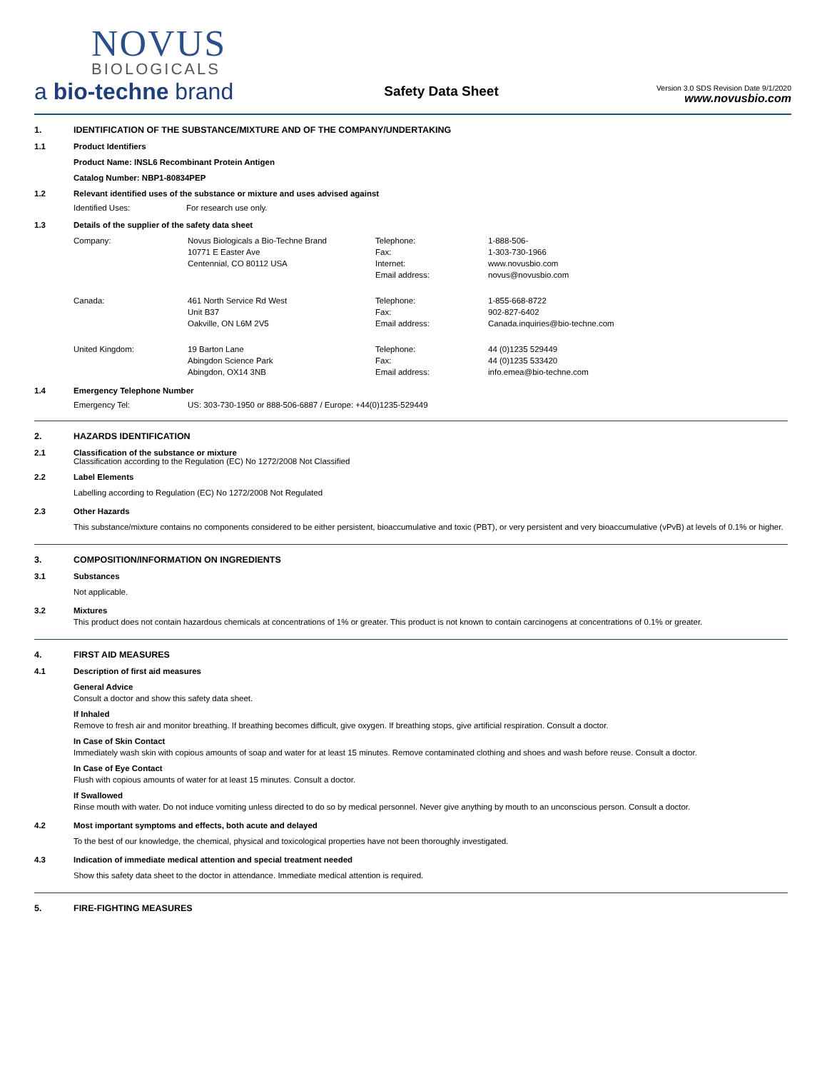NOVUS
BIOLOGICALS
a bio-techne brand
Safety Data Sheet
Version 3.0 SDS Revision Date 9/1/2020
www.novusbio.com
1. IDENTIFICATION OF THE SUBSTANCE/MIXTURE AND OF THE COMPANY/UNDERTAKING
1.1 Product Identifiers
Product Name: INSL6 Recombinant Protein Antigen
Catalog Number: NBP1-80834PEP
1.2 Relevant identified uses of the substance or mixture and uses advised against
| Identified Uses: | For research use only. |
1.3 Details of the supplier of the safety data sheet
| Company: | Novus Biologicals a Bio-Techne Brand 10771 E Easter Ave Centennial, CO 80112 USA | Telephone: Fax: Internet: Email address: | 1-888-506- 1-303-730-1966 www.novusbio.com novus@novusbio.com |
| Canada: | 461 North Service Rd West Unit B37 Oakville, ON L6M 2V5 | Telephone: Fax: Email address: | 1-855-668-8722 902-827-6402 Canada.inquiries@bio-techne.com |
| United Kingdom: | 19 Barton Lane Abingdon Science Park Abingdon, OX14 3NB | Telephone: Fax: Email address: | 44 (0)1235 529449 44 (0)1235 533420 info.emea@bio-techne.com |
1.4 Emergency Telephone Number
| Emergency Tel: | US: 303-730-1950 or 888-506-6887 / Europe: +44(0)1235-529449 |
2. HAZARDS IDENTIFICATION
2.1 Classification of the substance or mixture
Classification according to the Regulation (EC) No 1272/2008 Not Classified
2.2 Label Elements
Labelling according to Regulation (EC) No 1272/2008 Not Regulated
2.3 Other Hazards
This substance/mixture contains no components considered to be either persistent, bioaccumulative and toxic (PBT), or very persistent and very bioaccumulative (vPvB) at levels of 0.1% or higher.
3. COMPOSITION/INFORMATION ON INGREDIENTS
3.1 Substances
Not applicable.
3.2 Mixtures
This product does not contain hazardous chemicals at concentrations of 1% or greater. This product is not known to contain carcinogens at concentrations of 0.1% or greater.
4. FIRST AID MEASURES
4.1 Description of first aid measures
General Advice
Consult a doctor and show this safety data sheet.
If Inhaled
Remove to fresh air and monitor breathing. If breathing becomes difficult, give oxygen. If breathing stops, give artificial respiration. Consult a doctor.
In Case of Skin Contact
Immediately wash skin with copious amounts of soap and water for at least 15 minutes. Remove contaminated clothing and shoes and wash before reuse. Consult a doctor.
In Case of Eye Contact
Flush with copious amounts of water for at least 15 minutes. Consult a doctor.
If Swallowed
Rinse mouth with water. Do not induce vomiting unless directed to do so by medical personnel. Never give anything by mouth to an unconscious person. Consult a doctor.
4.2 Most important symptoms and effects, both acute and delayed
To the best of our knowledge, the chemical, physical and toxicological properties have not been thoroughly investigated.
4.3 Indication of immediate medical attention and special treatment needed
Show this safety data sheet to the doctor in attendance. Immediate medical attention is required.
5. FIRE-FIGHTING MEASURES